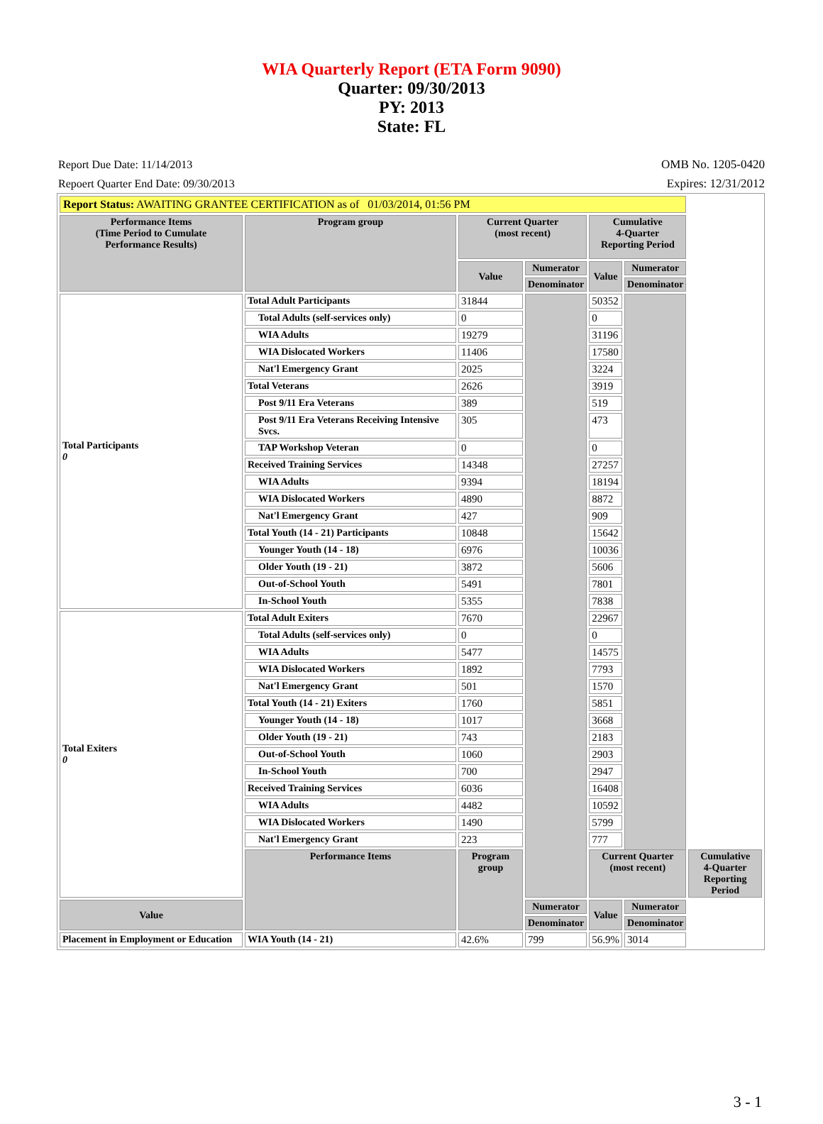WIA Quarterly Report (ETA Form 9090)
Quarter: 09/30/2013
PY: 2013
State: FL
Report Due Date: 11/14/2013
Repoert Quarter End Date: 09/30/2013
OMB No. 1205-0420
Expires: 12/31/2012
| Report Status: AWAITING GRANTEE CERTIFICATION as of 01/03/2014, 01:56 PM | | | | | | |
| Performance Items (Time Period to Cumulate Performance Results) | Program group | Current Quarter (most recent) | | Cumulative 4-Quarter Reporting Period | | |
| | | Value | Numerator | Value | Numerator | |
| | | | Denominator | | Denominator | |
| Total Participants 0 | Total Adult Participants | 31844 | | 50352 | | |
| | Total Adults (self-services only) | 0 | | 0 | | |
| | WIA Adults | 19279 | | 31196 | | |
| | WIA Dislocated Workers | 11406 | | 17580 | | |
| | Nat'l Emergency Grant | 2025 | | 3224 | | |
| | Total Veterans | 2626 | | 3919 | | |
| | Post 9/11 Era Veterans | 389 | | 519 | | |
| | Post 9/11 Era Veterans Receiving Intensive Svcs. | 305 | | 473 | | |
| | TAP Workshop Veteran | 0 | | 0 | | |
| | Received Training Services | 14348 | | 27257 | | |
| | WIA Adults | 9394 | | 18194 | | |
| | WIA Dislocated Workers | 4890 | | 8872 | | |
| | Nat'l Emergency Grant | 427 | | 909 | | |
| | Total Youth (14 - 21) Participants | 10848 | | 15642 | | |
| | Younger Youth (14 - 18) | 6976 | | 10036 | | |
| | Older Youth (19 - 21) | 3872 | | 5606 | | |
| | Out-of-School Youth | 5491 | | 7801 | | |
| | In-School Youth | 5355 | | 7838 | | |
| Total Exiters 0 | Total Adult Exiters | 7670 | | 22967 | | |
| | Total Adults (self-services only) | 0 | | 0 | | |
| | WIA Adults | 5477 | | 14575 | | |
| | WIA Dislocated Workers | 1892 | | 7793 | | |
| | Nat'l Emergency Grant | 501 | | 1570 | | |
| | Total Youth (14 - 21) Exiters | 1760 | | 5851 | | |
| | Younger Youth (14 - 18) | 1017 | | 3668 | | |
| | Older Youth (19 - 21) | 743 | | 2183 | | |
| | Out-of-School Youth | 1060 | | 2903 | | |
| | In-School Youth | 700 | | 2947 | | |
| | Received Training Services | 6036 | | 16408 | | |
| | WIA Adults | 4482 | | 10592 | | |
| | WIA Dislocated Workers | 1490 | | 5799 | | |
| | Nat'l Emergency Grant | 223 | | 777 | | |
| | Performance Items | Program group | | Current Quarter (most recent) | | Cumulative 4-Quarter Reporting Period |
| Value | | | Numerator | Value | Numerator | |
| | | | Denominator | | Denominator | |
| Placement in Employment or Education | WIA Youth (14 - 21) | 42.6% | 799 | 56.9% | 3014 | |
3 - 1